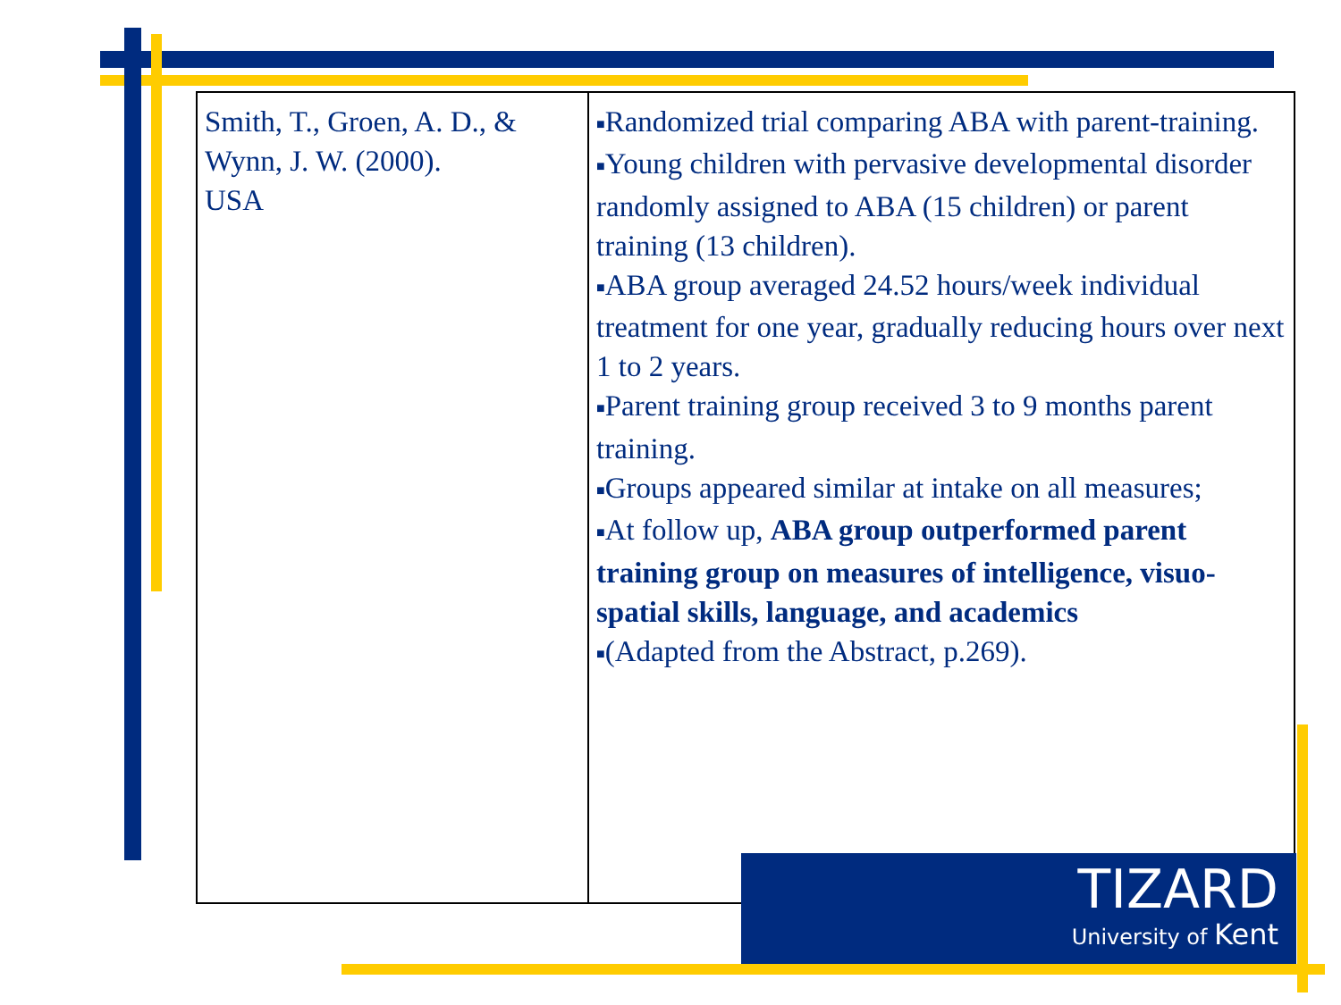| Smith, T., Groen, A. D., & Wynn, J. W. (2000). USA | ■ Randomized trial comparing ABA with parent-training. ■ Young children with pervasive developmental disorder randomly assigned to ABA (15 children) or parent training (13 children). ■ ABA group averaged 24.52 hours/week individual treatment for one year, gradually reducing hours over next 1 to 2 years. ■ Parent training group received 3 to 9 months parent training. ■ Groups appeared similar at intake on all measures; ■ At follow up, ABA group outperformed parent training group on measures of intelligence, visuo-spatial skills, language, and academics ■ (Adapted from the Abstract, p.269). |
TIZARD
University of Kent